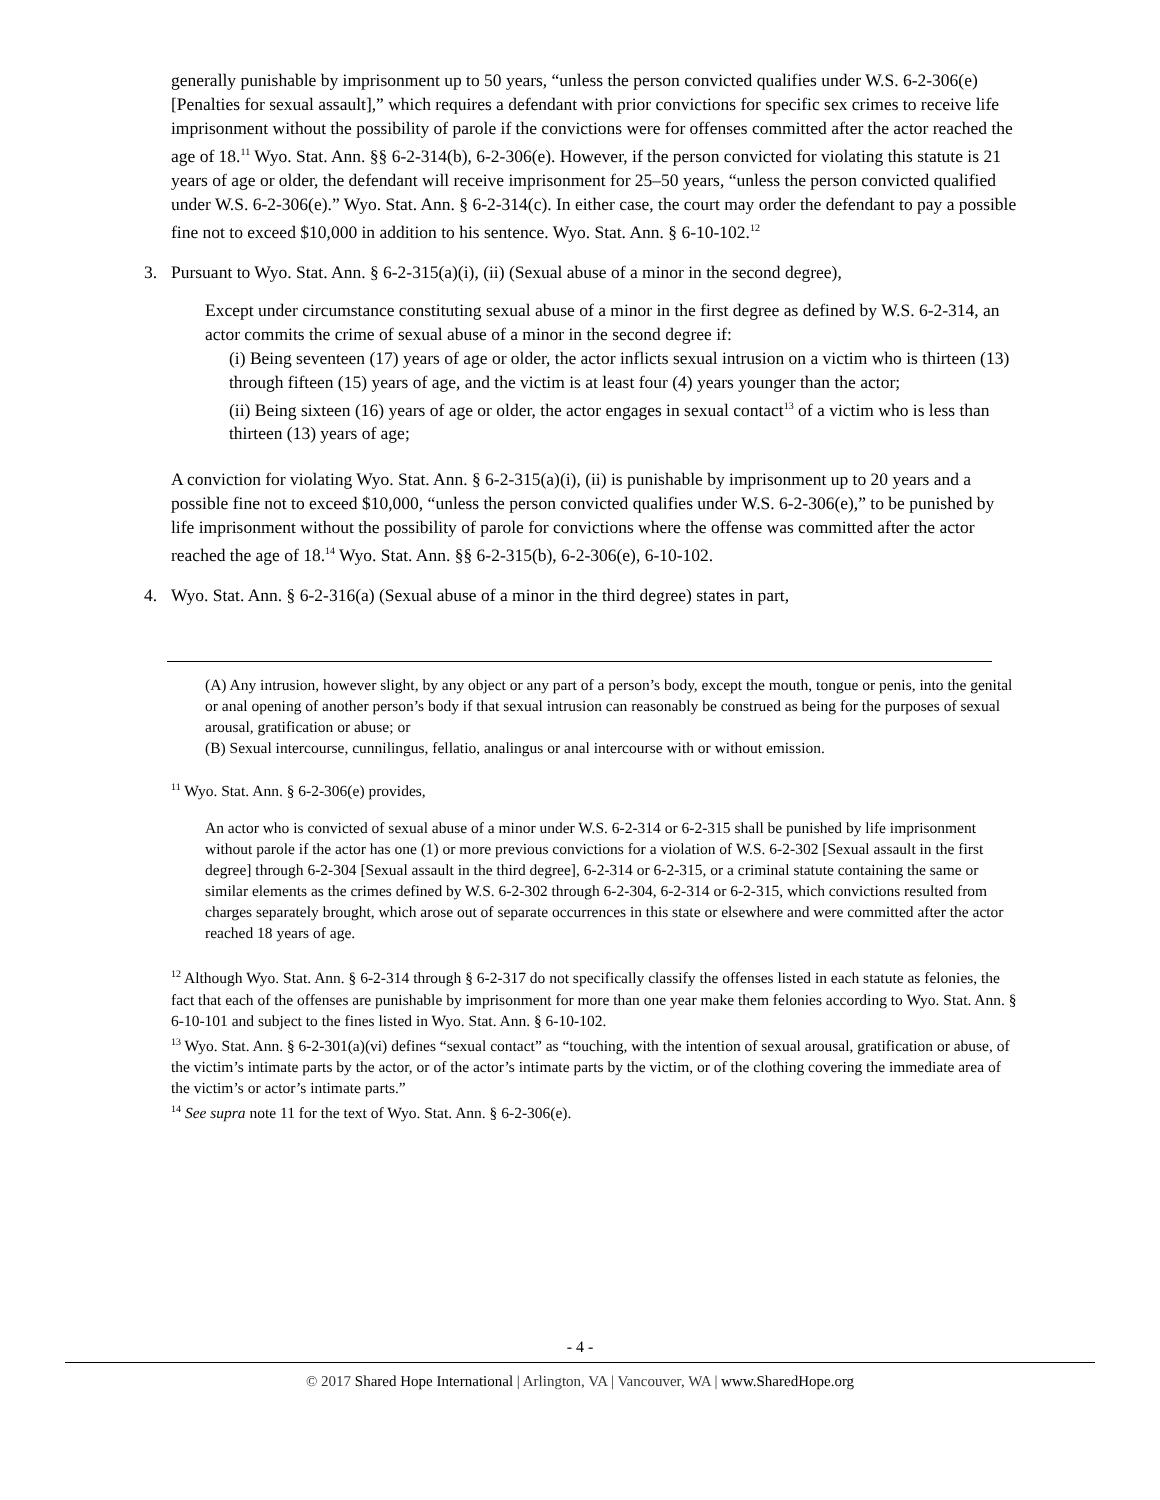generally punishable by imprisonment up to 50 years, “unless the person convicted qualifies under W.S. 6-2-306(e) [Penalties for sexual assault],” which requires a defendant with prior convictions for specific sex crimes to receive life imprisonment without the possibility of parole if the convictions were for offenses committed after the actor reached the age of 18.<sup>11</sup> Wyo. Stat. Ann. §§ 6-2-314(b), 6-2-306(e). However, if the person convicted for violating this statute is 21 years of age or older, the defendant will receive imprisonment for 25–50 years, “unless the person convicted qualified under W.S. 6-2-306(e).” Wyo. Stat. Ann. § 6-2-314(c). In either case, the court may order the defendant to pay a possible fine not to exceed $10,000 in addition to his sentence. Wyo. Stat. Ann. § 6-10-102.<sup>12</sup>
3. Pursuant to Wyo. Stat. Ann. § 6-2-315(a)(i), (ii) (Sexual abuse of a minor in the second degree),
Except under circumstance constituting sexual abuse of a minor in the first degree as defined by W.S. 6-2-314, an actor commits the crime of sexual abuse of a minor in the second degree if:
(i) Being seventeen (17) years of age or older, the actor inflicts sexual intrusion on a victim who is thirteen (13) through fifteen (15) years of age, and the victim is at least four (4) years younger than the actor;
(ii) Being sixteen (16) years of age or older, the actor engages in sexual contact<sup>13</sup> of a victim who is less than thirteen (13) years of age;
A conviction for violating Wyo. Stat. Ann. § 6-2-315(a)(i), (ii) is punishable by imprisonment up to 20 years and a possible fine not to exceed $10,000, “unless the person convicted qualifies under W.S. 6-2-306(e),” to be punished by life imprisonment without the possibility of parole for convictions where the offense was committed after the actor reached the age of 18.<sup>14</sup> Wyo. Stat. Ann. §§ 6-2-315(b), 6-2-306(e), 6-10-102.
4. Wyo. Stat. Ann. § 6-2-316(a) (Sexual abuse of a minor in the third degree) states in part,
(A) Any intrusion, however slight, by any object or any part of a person’s body, except the mouth, tongue or penis, into the genital or anal opening of another person’s body if that sexual intrusion can reasonably be construed as being for the purposes of sexual arousal, gratification or abuse; or
(B) Sexual intercourse, cunnilingus, fellatio, analingus or anal intercourse with or without emission.
<sup>11</sup> Wyo. Stat. Ann. § 6-2-306(e) provides,
An actor who is convicted of sexual abuse of a minor under W.S. 6-2-314 or 6-2-315 shall be punished by life imprisonment without parole if the actor has one (1) or more previous convictions for a violation of W.S. 6-2-302 [Sexual assault in the first degree] through 6-2-304 [Sexual assault in the third degree], 6-2-314 or 6-2-315, or a criminal statute containing the same or similar elements as the crimes defined by W.S. 6-2-302 through 6-2-304, 6-2-314 or 6-2-315, which convictions resulted from charges separately brought, which arose out of separate occurrences in this state or elsewhere and were committed after the actor reached 18 years of age.
<sup>12</sup> Although Wyo. Stat. Ann. § 6-2-314 through § 6-2-317 do not specifically classify the offenses listed in each statute as felonies, the fact that each of the offenses are punishable by imprisonment for more than one year make them felonies according to Wyo. Stat. Ann. § 6-10-101 and subject to the fines listed in Wyo. Stat. Ann. § 6-10-102.
<sup>13</sup> Wyo. Stat. Ann. § 6-2-301(a)(vi) defines “sexual contact” as “touching, with the intention of sexual arousal, gratification or abuse, of the victim’s intimate parts by the actor, or of the actor’s intimate parts by the victim, or of the clothing covering the immediate area of the victim’s or actor’s intimate parts.”
<sup>14</sup> See supra note 11 for the text of Wyo. Stat. Ann. § 6-2-306(e).
- 4 -
© 2017 Shared Hope International | Arlington, VA | Vancouver, WA | www.SharedHope.org